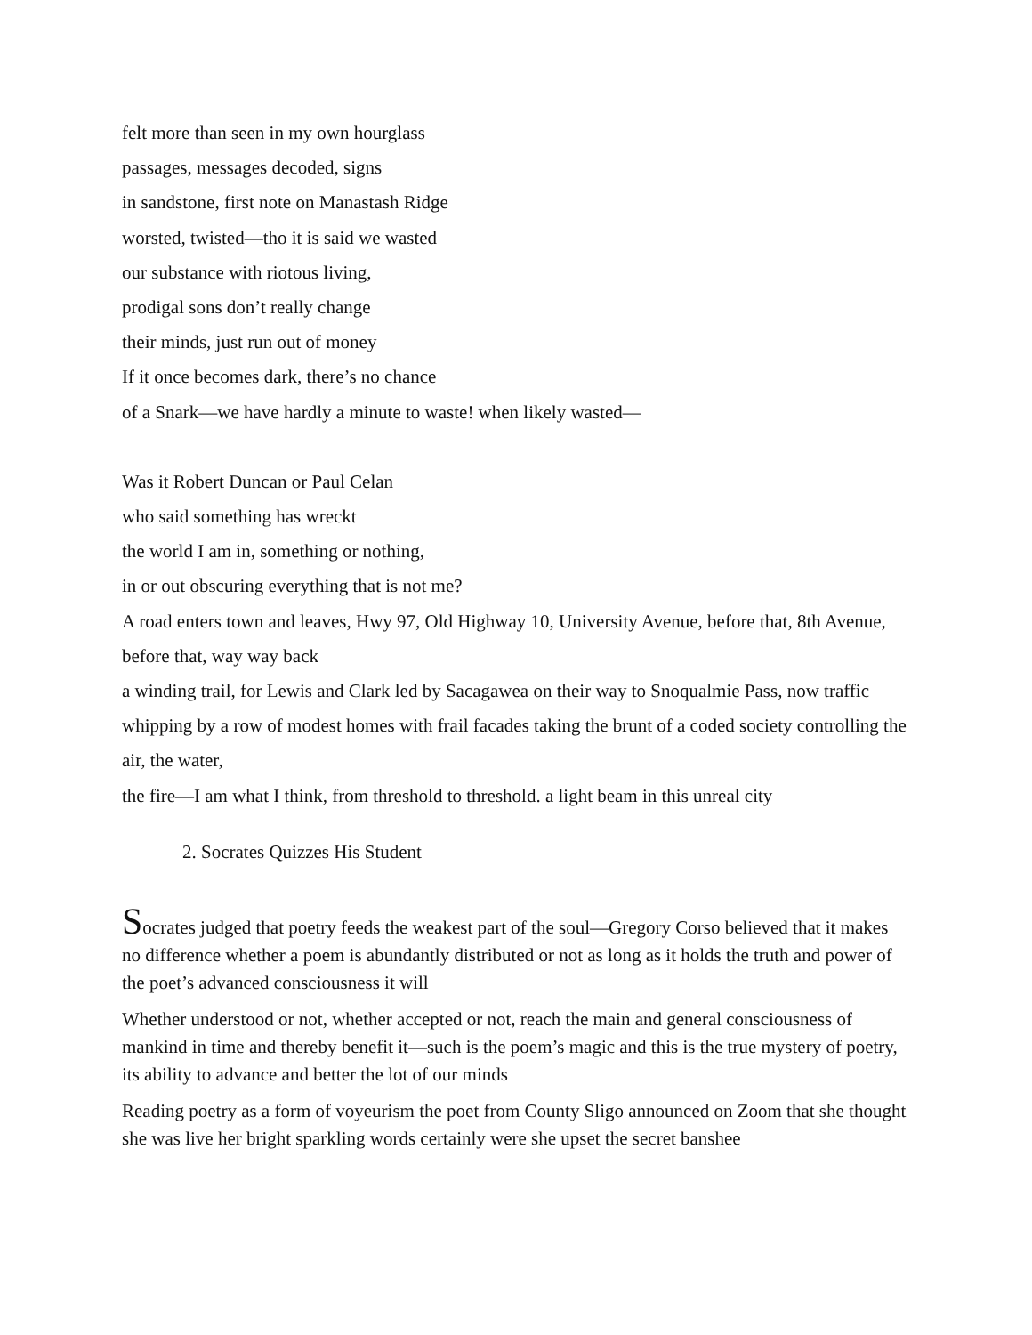felt more than seen in my own hourglass
passages, messages decoded, signs
in sandstone, first note on Manastash Ridge
worsted, twisted—tho it is said we wasted
our substance with riotous living,
prodigal sons don’t really change
their minds, just run out of money
If it once becomes dark, there’s no chance
of a Snark—we have hardly a minute to waste! when likely wasted—
Was it Robert Duncan or Paul Celan
who said something has wreckt
the world I am in, something or nothing,
in or out obscuring everything that is not me?
A road enters town and leaves, Hwy 97, Old Highway 10, University Avenue, before that, 8th Avenue, before that, way way back
a winding trail, for Lewis and Clark led by Sacagawea on their way to Snoqualmie Pass, now traffic whipping by a row of modest homes with frail facades taking the brunt of a coded society controlling the air, the water,
the fire—I am what I think, from threshold to threshold. a light beam in this unreal city
2. Socrates Quizzes His Student
Socrates judged that poetry feeds the weakest part of the soul—Gregory Corso believed that it makes no difference whether a poem is abundantly distributed or not as long as it holds the truth and power of the poet’s advanced consciousness it will
Whether understood or not, whether accepted or not, reach the main and general consciousness of mankind in time and thereby benefit it—such is the poem’s magic and this is the true mystery of poetry, its ability to advance and better the lot of our minds
Reading poetry as a form of voyeurism the poet from County Sligo announced on Zoom that she thought she was live her bright sparkling words certainly were she upset the secret banshee